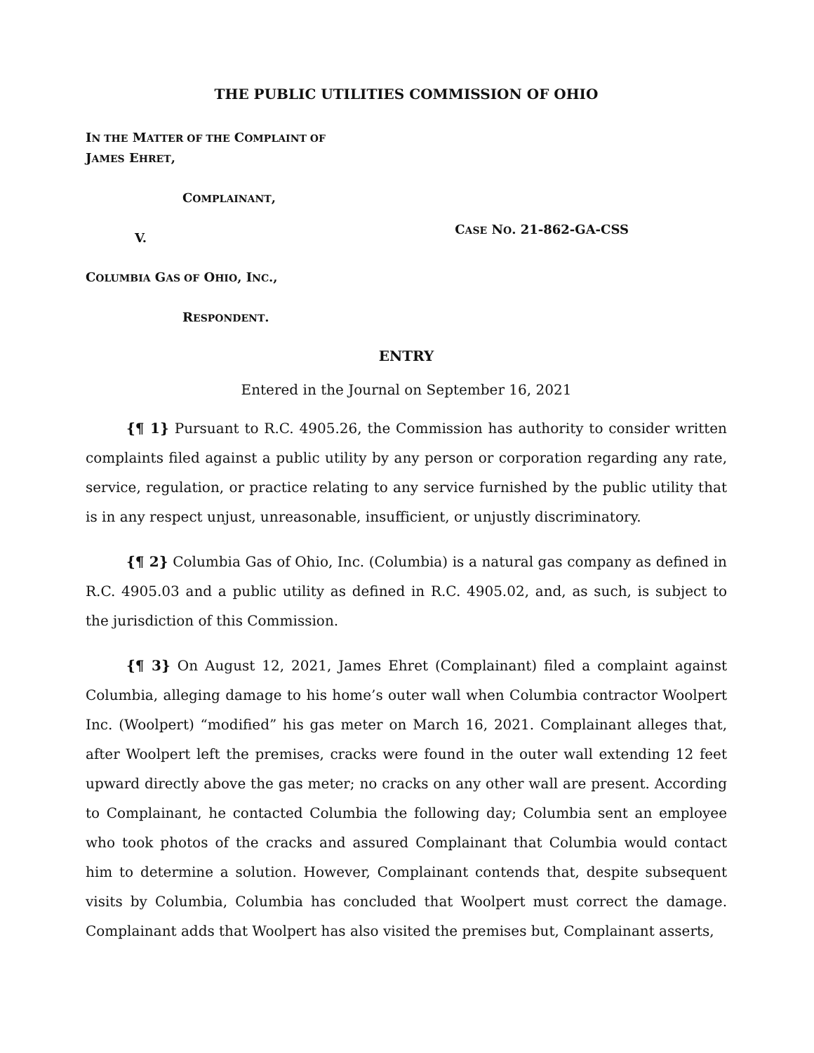THE PUBLIC UTILITIES COMMISSION OF OHIO
IN THE MATTER OF THE COMPLAINT OF
JAMES EHRET,
COMPLAINANT,
V.
CASE NO. 21-862-GA-CSS
COLUMBIA GAS OF OHIO, INC.,
RESPONDENT.
ENTRY
Entered in the Journal on September 16, 2021
{¶ 1} Pursuant to R.C. 4905.26, the Commission has authority to consider written complaints filed against a public utility by any person or corporation regarding any rate, service, regulation, or practice relating to any service furnished by the public utility that is in any respect unjust, unreasonable, insufficient, or unjustly discriminatory.
{¶ 2} Columbia Gas of Ohio, Inc. (Columbia) is a natural gas company as defined in R.C. 4905.03 and a public utility as defined in R.C. 4905.02, and, as such, is subject to the jurisdiction of this Commission.
{¶ 3} On August 12, 2021, James Ehret (Complainant) filed a complaint against Columbia, alleging damage to his home’s outer wall when Columbia contractor Woolpert Inc. (Woolpert) “modified” his gas meter on March 16, 2021. Complainant alleges that, after Woolpert left the premises, cracks were found in the outer wall extending 12 feet upward directly above the gas meter; no cracks on any other wall are present. According to Complainant, he contacted Columbia the following day; Columbia sent an employee who took photos of the cracks and assured Complainant that Columbia would contact him to determine a solution. However, Complainant contends that, despite subsequent visits by Columbia, Columbia has concluded that Woolpert must correct the damage. Complainant adds that Woolpert has also visited the premises but, Complainant asserts,